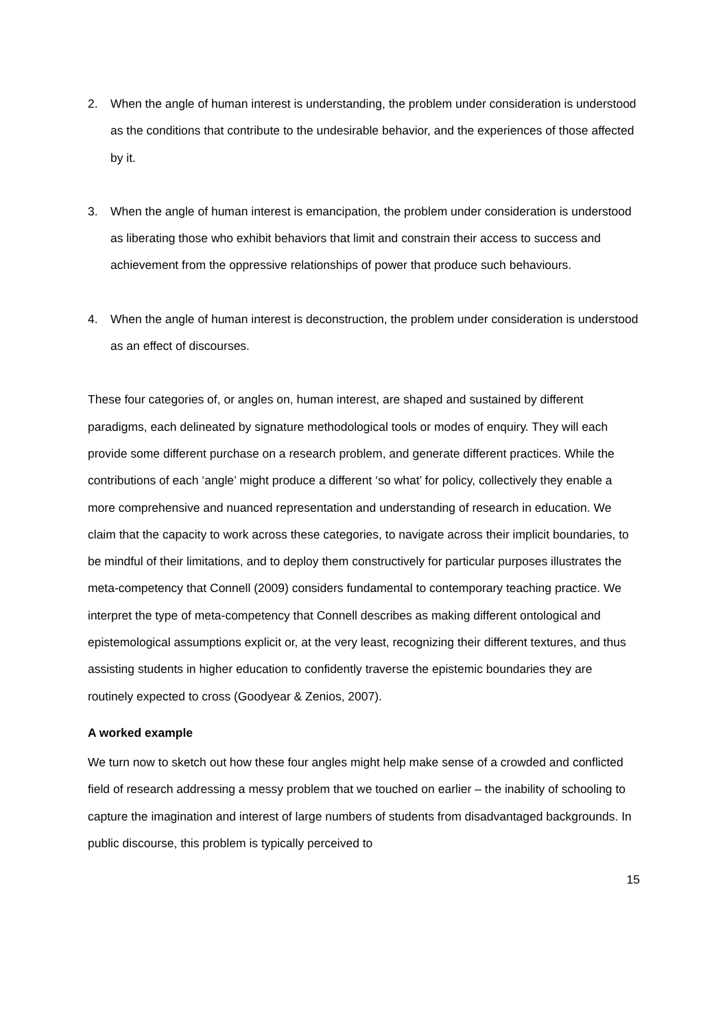2. When the angle of human interest is understanding, the problem under consideration is understood as the conditions that contribute to the undesirable behavior, and the experiences of those affected by it.
3. When the angle of human interest is emancipation, the problem under consideration is understood as liberating those who exhibit behaviors that limit and constrain their access to success and achievement from the oppressive relationships of power that produce such behaviours.
4. When the angle of human interest is deconstruction, the problem under consideration is understood as an effect of discourses.
These four categories of, or angles on, human interest, are shaped and sustained by different paradigms, each delineated by signature methodological tools or modes of enquiry. They will each provide some different purchase on a research problem, and generate different practices. While the contributions of each ‘angle’ might produce a different ‘so what’ for policy, collectively they enable a more comprehensive and nuanced representation and understanding of research in education. We claim that the capacity to work across these categories, to navigate across their implicit boundaries, to be mindful of their limitations, and to deploy them constructively for particular purposes illustrates the meta-competency that Connell (2009) considers fundamental to contemporary teaching practice. We interpret the type of meta-competency that Connell describes as making different ontological and epistemological assumptions explicit or, at the very least, recognizing their different textures, and thus assisting students in higher education to confidently traverse the epistemic boundaries they are routinely expected to cross (Goodyear & Zenios, 2007).
A worked example
We turn now to sketch out how these four angles might help make sense of a crowded and conflicted field of research addressing a messy problem that we touched on earlier – the inability of schooling to capture the imagination and interest of large numbers of students from disadvantaged backgrounds. In public discourse, this problem is typically perceived to
15